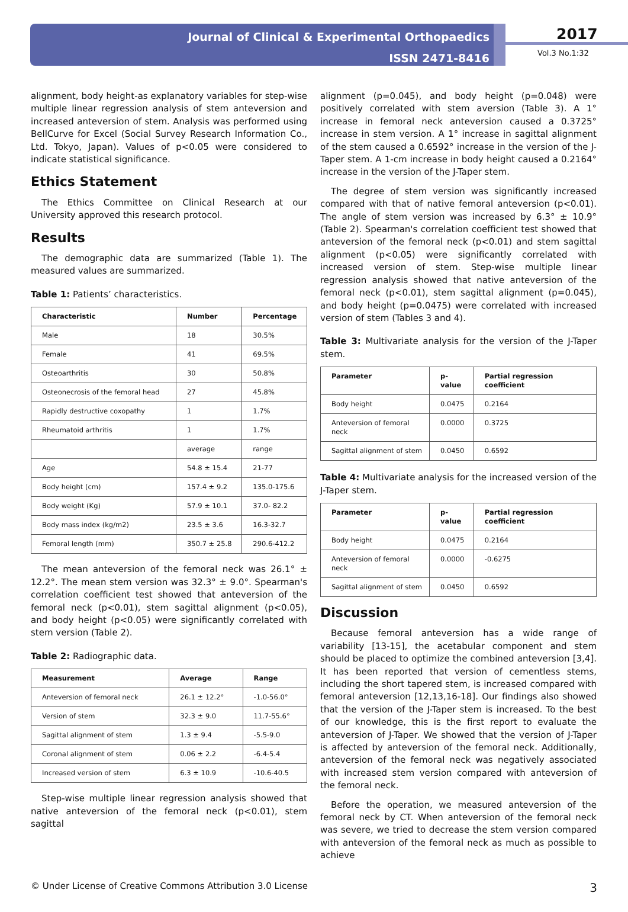Journal of Clinical & Experimental Orthopaedics
ISSN 2471-8416
2017
Vol.3 No.1:32
alignment, body height-as explanatory variables for step-wise multiple linear regression analysis of stem anteversion and increased anteversion of stem. Analysis was performed using BellCurve for Excel (Social Survey Research Information Co., Ltd. Tokyo, Japan). Values of p<0.05 were considered to indicate statistical significance.
Ethics Statement
The Ethics Committee on Clinical Research at our University approved this research protocol.
Results
The demographic data are summarized (Table 1). The measured values are summarized.
Table 1: Patients’ characteristics.
| Characteristic | Number | Percentage |
| --- | --- | --- |
| Male | 18 | 30.5% |
| Female | 41 | 69.5% |
| Osteoarthritis | 30 | 50.8% |
| Osteonecrosis of the femoral head | 27 | 45.8% |
| Rapidly destructive coxopathy | 1 | 1.7% |
| Rheumatoid arthritis | 1 | 1.7% |
| | average | range |
| Age | 54.8 ± 15.4 | 21-77 |
| Body height (cm) | 157.4 ± 9.2 | 135.0-175.6 |
| Body weight (Kg) | 57.9 ± 10.1 | 37.0- 82.2 |
| Body mass index (kg/m2) | 23.5 ± 3.6 | 16.3-32.7 |
| Femoral length (mm) | 350.7 ± 25.8 | 290.6-412.2 |
The mean anteversion of the femoral neck was 26.1° ± 12.2°. The mean stem version was 32.3° ± 9.0°. Spearman's correlation coefficient test showed that anteversion of the femoral neck (p<0.01), stem sagittal alignment (p<0.05), and body height (p<0.05) were significantly correlated with stem version (Table 2).
Table 2: Radiographic data.
| Measurement | Average | Range |
| --- | --- | --- |
| Anteversion of femoral neck | 26.1 ± 12.2° | -1.0-56.0° |
| Version of stem | 32.3 ± 9.0 | 11.7-55.6° |
| Sagittal alignment of stem | 1.3 ± 9.4 | -5.5-9.0 |
| Coronal alignment of stem | 0.06 ± 2.2 | -6.4-5.4 |
| Increased version of stem | 6.3 ± 10.9 | -10.6-40.5 |
Step-wise multiple linear regression analysis showed that native anteversion of the femoral neck (p<0.01), stem sagittal
alignment (p=0.045), and body height (p=0.048) were positively correlated with stem aversion (Table 3). A 1° increase in femoral neck anteversion caused a 0.3725° increase in stem version. A 1° increase in sagittal alignment of the stem caused a 0.6592° increase in the version of the J-Taper stem. A 1-cm increase in body height caused a 0.2164° increase in the version of the J-Taper stem.
The degree of stem version was significantly increased compared with that of native femoral anteversion (p<0.01). The angle of stem version was increased by 6.3° ± 10.9° (Table 2). Spearman's correlation coefficient test showed that anteversion of the femoral neck (p<0.01) and stem sagittal alignment (p<0.05) were significantly correlated with increased version of stem. Step-wise multiple linear regression analysis showed that native anteversion of the femoral neck (p<0.01), stem sagittal alignment (p=0.045), and body height (p=0.0475) were correlated with increased version of stem (Tables 3 and 4).
Table 3: Multivariate analysis for the version of the J-Taper stem.
| Parameter | p-value | Partial regression coefficient |
| --- | --- | --- |
| Body height | 0.0475 | 0.2164 |
| Anteversion of femoral neck | 0.0000 | 0.3725 |
| Sagittal alignment of stem | 0.0450 | 0.6592 |
Table 4: Multivariate analysis for the increased version of the J-Taper stem.
| Parameter | p-value | Partial regression coefficient |
| --- | --- | --- |
| Body height | 0.0475 | 0.2164 |
| Anteversion of femoral neck | 0.0000 | -0.6275 |
| Sagittal alignment of stem | 0.0450 | 0.6592 |
Discussion
Because femoral anteversion has a wide range of variability [13-15], the acetabular component and stem should be placed to optimize the combined anteversion [3,4]. It has been reported that version of cementless stems, including the short tapered stem, is increased compared with femoral anteversion [12,13,16-18]. Our findings also showed that the version of the J-Taper stem is increased. To the best of our knowledge, this is the first report to evaluate the anteversion of J-Taper. We showed that the version of J-Taper is affected by anteversion of the femoral neck. Additionally, anteversion of the femoral neck was negatively associated with increased stem version compared with anteversion of the femoral neck.
Before the operation, we measured anteversion of the femoral neck by CT. When anteversion of the femoral neck was severe, we tried to decrease the stem version compared with anteversion of the femoral neck as much as possible to achieve
© Under License of Creative Commons Attribution 3.0 License 3